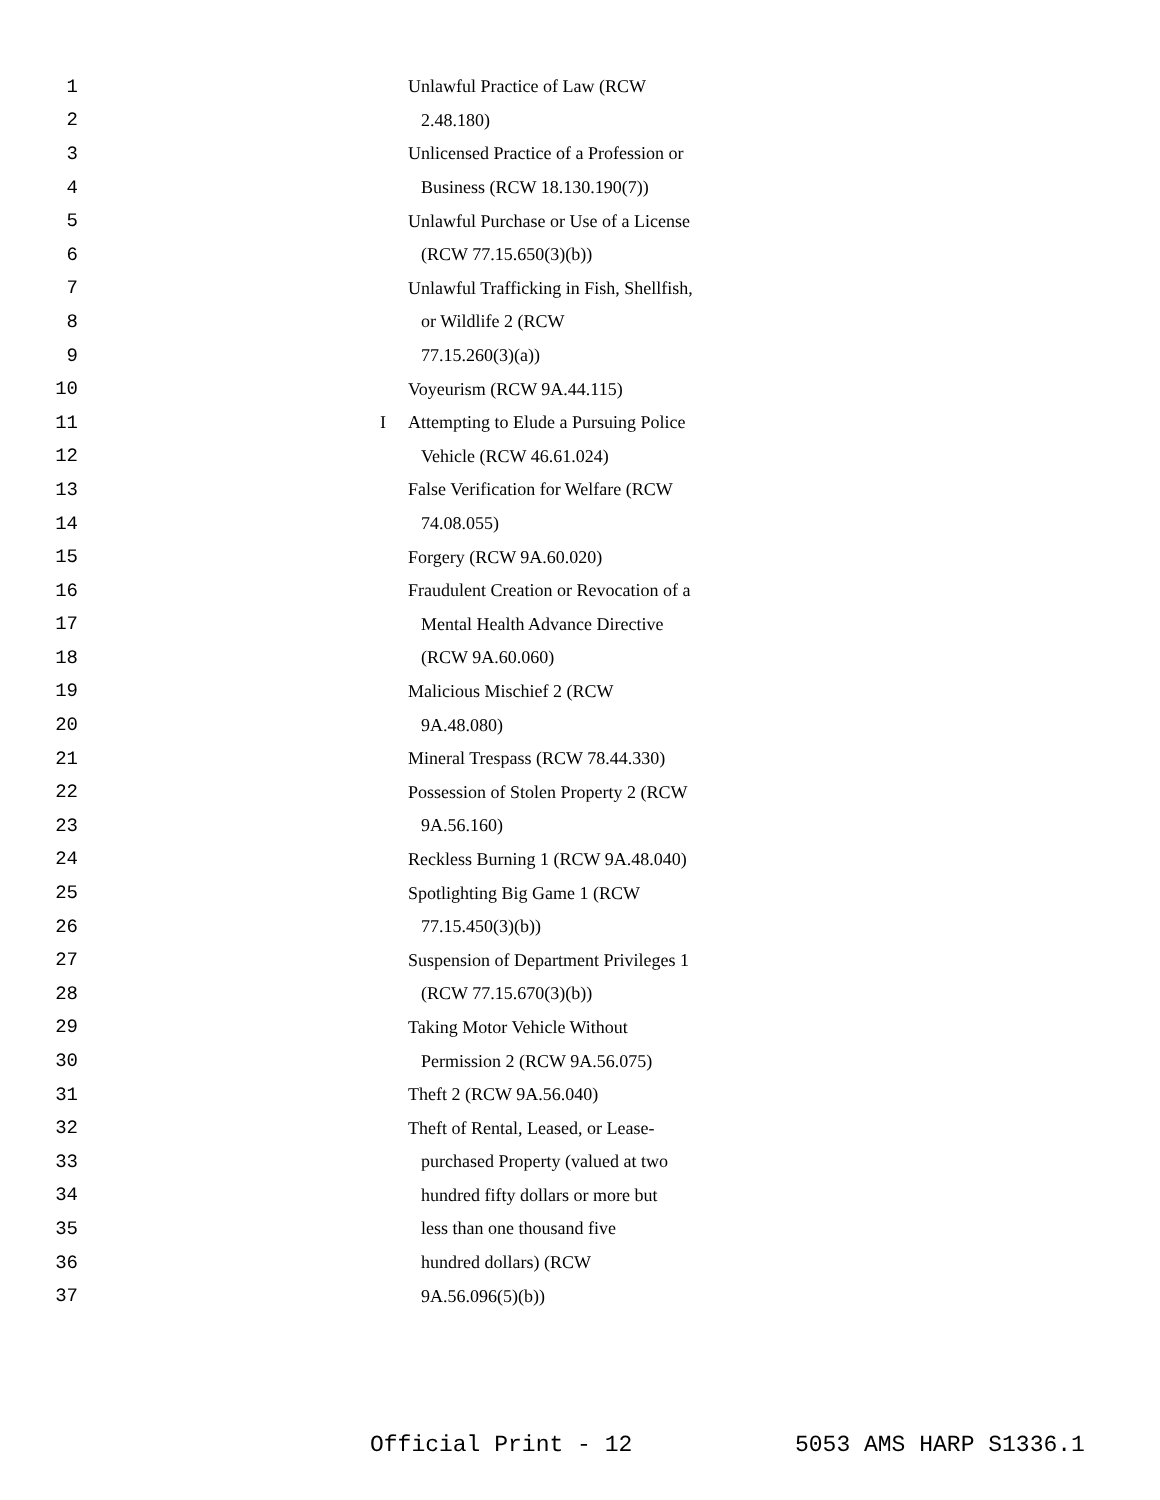1 Unlawful Practice of Law (RCW
2 2.48.180)
3 Unlicensed Practice of a Profession or
4 Business (RCW 18.130.190(7))
5 Unlawful Purchase or Use of a License
6 (RCW 77.15.650(3)(b))
7 Unlawful Trafficking in Fish, Shellfish,
8 or Wildlife 2 (RCW
9 77.15.260(3)(a))
10 Voyeurism (RCW 9A.44.115)
11 I Attempting to Elude a Pursuing Police
12 Vehicle (RCW 46.61.024)
13 False Verification for Welfare (RCW
14 74.08.055)
15 Forgery (RCW 9A.60.020)
16 Fraudulent Creation or Revocation of a
17 Mental Health Advance Directive
18 (RCW 9A.60.060)
19 Malicious Mischief 2 (RCW
20 9A.48.080)
21 Mineral Trespass (RCW 78.44.330)
22 Possession of Stolen Property 2 (RCW
23 9A.56.160)
24 Reckless Burning 1 (RCW 9A.48.040)
25 Spotlighting Big Game 1 (RCW
26 77.15.450(3)(b))
27 Suspension of Department Privileges 1
28 (RCW 77.15.670(3)(b))
29 Taking Motor Vehicle Without
30 Permission 2 (RCW 9A.56.075)
31 Theft 2 (RCW 9A.56.040)
32 Theft of Rental, Leased, or Lease-
33 purchased Property (valued at two
34 hundred fifty dollars or more but
35 less than one thousand five
36 hundred dollars) (RCW
37 9A.56.096(5)(b))
Official Print - 12 5053 AMS HARP S1336.1